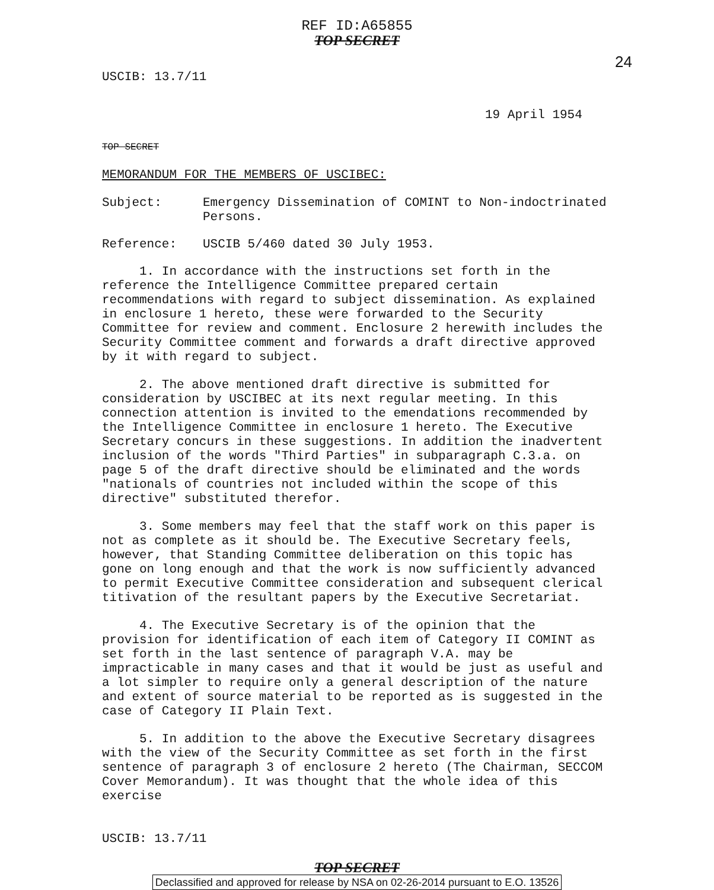REF ID:A65855
TOP SECRET
24
USCIB: 13.7/11
19 April 1954
TOP SECRET
MEMORANDUM FOR THE MEMBERS OF USCIBEC:
Subject: Emergency Dissemination of COMINT to Non-indoctrinated Persons.
Reference: USCIB 5/460 dated 30 July 1953.
1. In accordance with the instructions set forth in the reference the Intelligence Committee prepared certain recommendations with regard to subject dissemination. As explained in enclosure 1 hereto, these were forwarded to the Security Committee for review and comment. Enclosure 2 herewith includes the Security Committee comment and forwards a draft directive approved by it with regard to subject.
2. The above mentioned draft directive is submitted for consideration by USCIBEC at its next regular meeting. In this connection attention is invited to the emendations recommended by the Intelligence Committee in enclosure 1 hereto. The Executive Secretary concurs in these suggestions. In addition the inadvertent inclusion of the words "Third Parties" in subparagraph C.3.a. on page 5 of the draft directive should be eliminated and the words "nationals of countries not included within the scope of this directive" substituted therefor.
3. Some members may feel that the staff work on this paper is not as complete as it should be. The Executive Secretary feels, however, that Standing Committee deliberation on this topic has gone on long enough and that the work is now sufficiently advanced to permit Executive Committee consideration and subsequent clerical titivation of the resultant papers by the Executive Secretariat.
4. The Executive Secretary is of the opinion that the provision for identification of each item of Category II COMINT as set forth in the last sentence of paragraph V.A. may be impracticable in many cases and that it would be just as useful and a lot simpler to require only a general description of the nature and extent of source material to be reported as is suggested in the case of Category II Plain Text.
5. In addition to the above the Executive Secretary disagrees with the view of the Security Committee as set forth in the first sentence of paragraph 3 of enclosure 2 hereto (The Chairman, SECCOM Cover Memorandum). It was thought that the whole idea of this exercise
USCIB: 13.7/11
TOP SECRET
Declassified and approved for release by NSA on 02-26-2014 pursuant to E.O. 13526